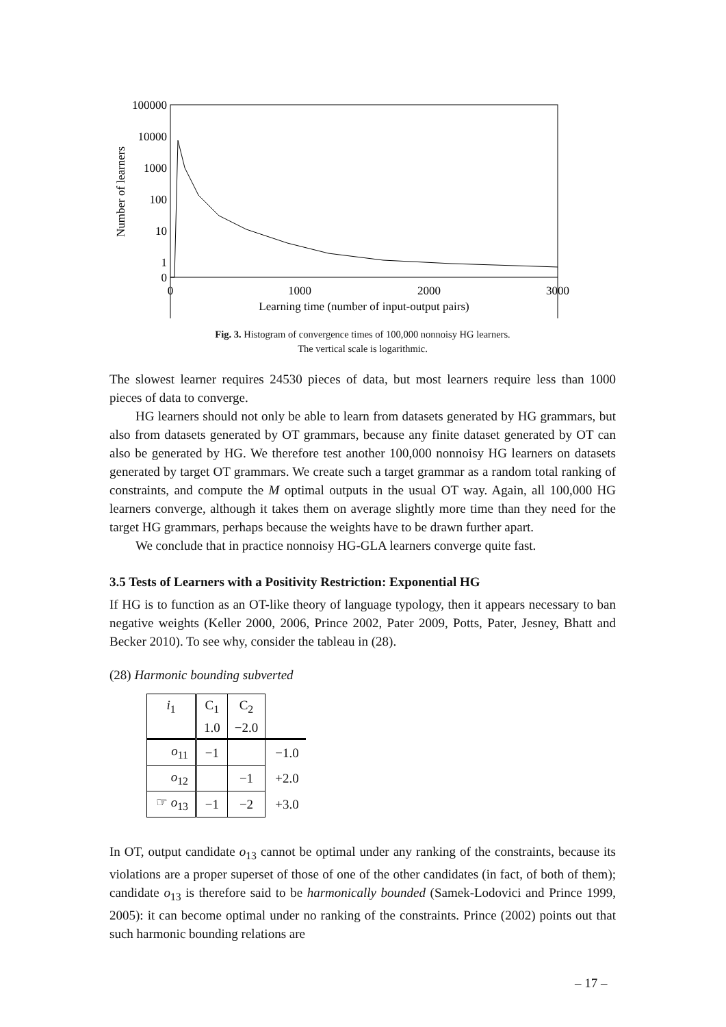100000
10000
1000
100
10
1
0
0
1000
2000
3000
Learning time (number of input-output pairs)
Number of learners
Fig. 3. Histogram of convergence times of 100,000 nonnoisy HG learners.
The vertical scale is logarithmic.
The slowest learner requires 24530 pieces of data, but most learners require less than 1000 pieces of data to converge.
HG learners should not only be able to learn from datasets generated by HG grammars, but also from datasets generated by OT grammars, because any finite dataset generated by OT can also be generated by HG. We therefore test another 100,000 nonnoisy HG learners on datasets generated by target OT grammars. We create such a target grammar as a random total ranking of constraints, and compute the M optimal outputs in the usual OT way. Again, all 100,000 HG learners converge, although it takes them on average slightly more time than they need for the target HG grammars, perhaps because the weights have to be drawn further apart.
We conclude that in practice nonnoisy HG-GLA learners converge quite fast.
3.5 Tests of Learners with a Positivity Restriction: Exponential HG
If HG is to function as an OT-like theory of language typology, then it appears necessary to ban negative weights (Keller 2000, 2006, Prince 2002, Pater 2009, Potts, Pater, Jesney, Bhatt and Becker 2010). To see why, consider the tableau in (28).
(28) Harmonic bounding subverted
| i<sub>1</sub> | C<sub>1</sub> 1.0 | C<sub>2</sub> −2.0 | |
| o<sub>11</sub> | −1 | | −1.0 |
| o<sub>12</sub> | | −1 | +2.0 |
| ☞ o<sub>13</sub> | −1 | −2 | +3.0 |
In OT, output candidate o<sub>13</sub> cannot be optimal under any ranking of the constraints, because its violations are a proper superset of those of one of the other candidates (in fact, of both of them); candidate o<sub>13</sub> is therefore said to be harmonically bounded (Samek-Lodovici and Prince 1999, 2005): it can become optimal under no ranking of the constraints. Prince (2002) points out that such harmonic bounding relations are
– 17 –